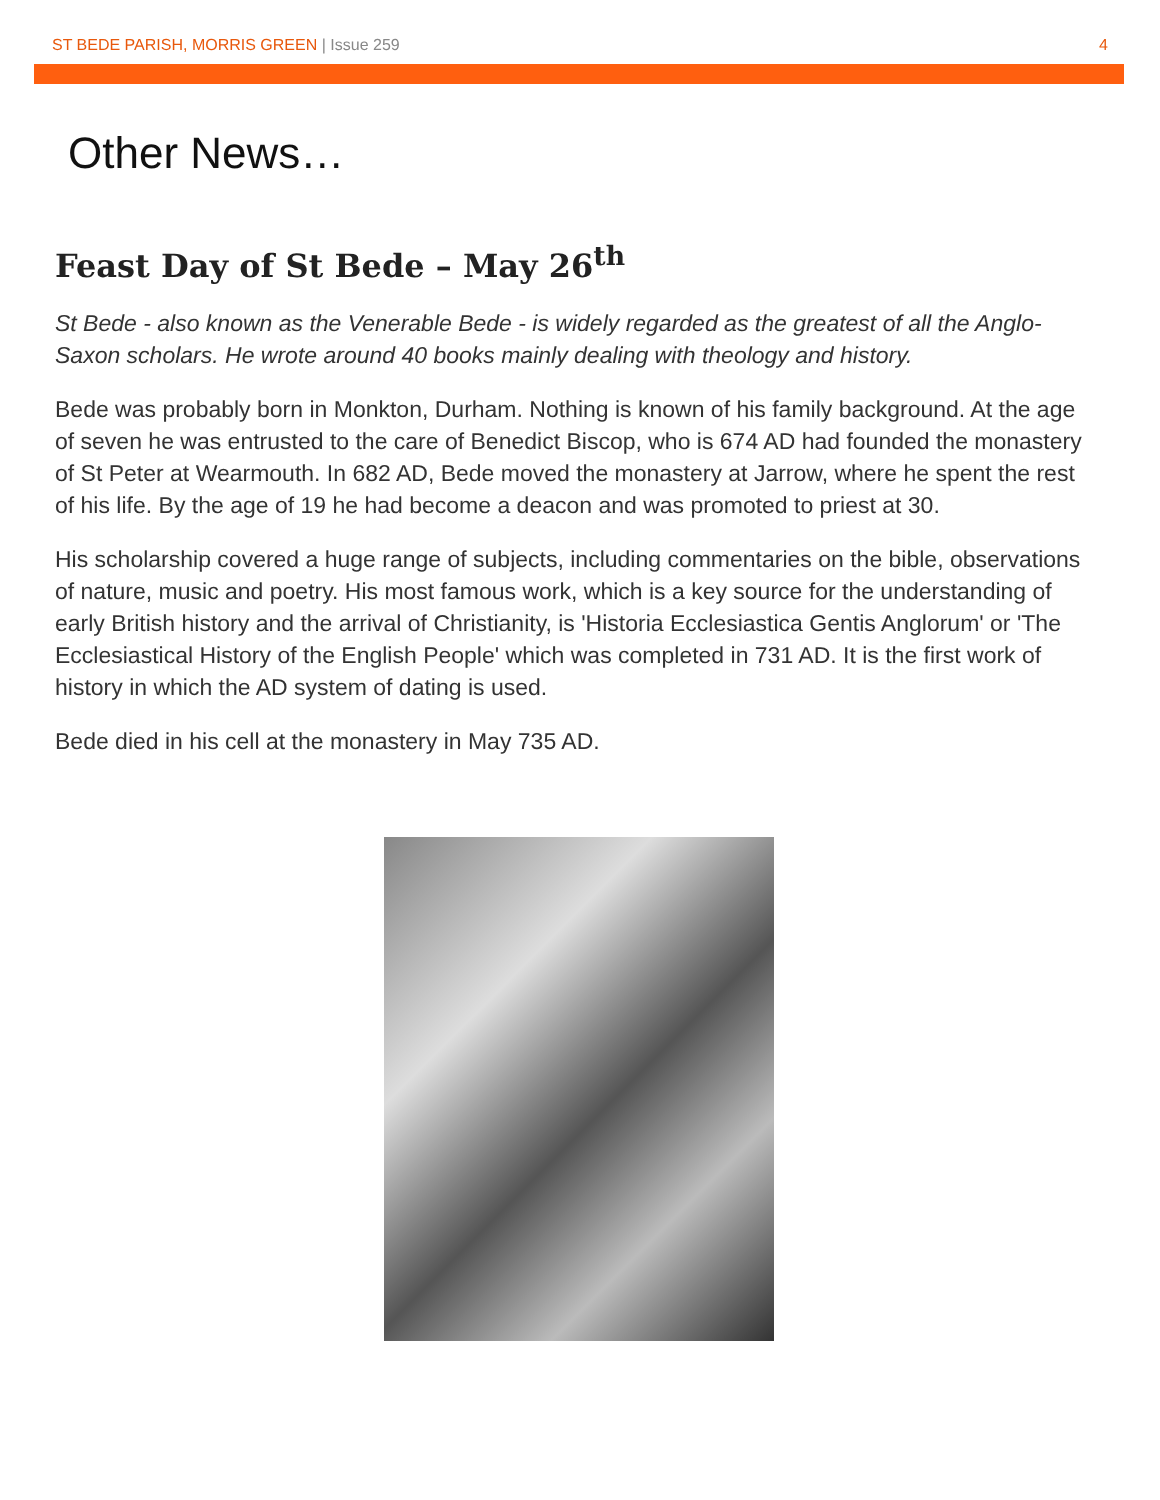ST BEDE PARISH, MORRIS GREEN | Issue 259
4
Other News…
Feast Day of St Bede – May 26<sup>th</sup>
St Bede - also known as the Venerable Bede - is widely regarded as the greatest of all the Anglo-Saxon scholars. He wrote around 40 books mainly dealing with theology and history.
Bede was probably born in Monkton, Durham. Nothing is known of his family background. At the age of seven he was entrusted to the care of Benedict Biscop, who is 674 AD had founded the monastery of St Peter at Wearmouth. In 682 AD, Bede moved the monastery at Jarrow, where he spent the rest of his life. By the age of 19 he had become a deacon and was promoted to priest at 30.
His scholarship covered a huge range of subjects, including commentaries on the bible, observations of nature, music and poetry. His most famous work, which is a key source for the understanding of early British history and the arrival of Christianity, is 'Historia Ecclesiastica Gentis Anglorum' or 'The Ecclesiastical History of the English People' which was completed in 731 AD. It is the first work of history in which the AD system of dating is used.
Bede died in his cell at the monastery in May 735 AD.